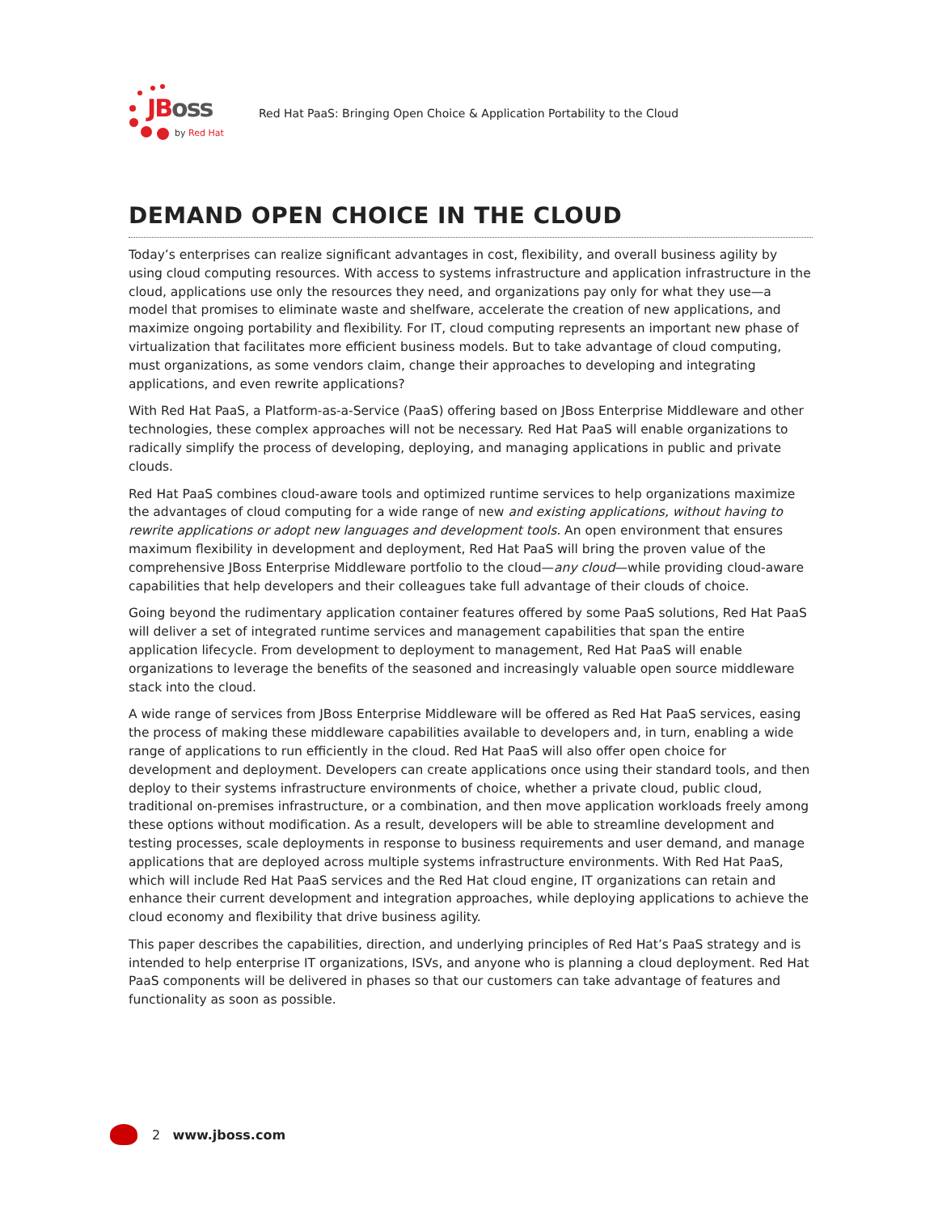JBoss
by Red Hat
Red Hat PaaS: Bringing Open Choice & Application Portability to the Cloud
DEMAND OPEN CHOICE IN THE CLOUD
Today’s enterprises can realize significant advantages in cost, flexibility, and overall business agility by using cloud computing resources. With access to systems infrastructure and application infrastructure in the cloud, applications use only the resources they need, and organizations pay only for what they use—a model that promises to eliminate waste and shelfware, accelerate the creation of new applications, and maximize ongoing portability and flexibility. For IT, cloud computing represents an important new phase of virtualization that facilitates more efficient business models. But to take advantage of cloud computing, must organizations, as some vendors claim, change their approaches to developing and integrating applications, and even rewrite applications?
With Red Hat PaaS, a Platform-as-a-Service (PaaS) offering based on JBoss Enterprise Middleware and other technologies, these complex approaches will not be necessary. Red Hat PaaS will enable organizations to radically simplify the process of developing, deploying, and managing applications in public and private clouds.
Red Hat PaaS combines cloud-aware tools and optimized runtime services to help organizations maximize the advantages of cloud computing for a wide range of new and existing applications, without having to rewrite applications or adopt new languages and development tools. An open environment that ensures maximum flexibility in development and deployment, Red Hat PaaS will bring the proven value of the comprehensive JBoss Enterprise Middleware portfolio to the cloud—any cloud—while providing cloud-aware capabilities that help developers and their colleagues take full advantage of their clouds of choice.
Going beyond the rudimentary application container features offered by some PaaS solutions, Red Hat PaaS will deliver a set of integrated runtime services and management capabilities that span the entire application lifecycle. From development to deployment to management, Red Hat PaaS will enable organizations to leverage the benefits of the seasoned and increasingly valuable open source middleware stack into the cloud.
A wide range of services from JBoss Enterprise Middleware will be offered as Red Hat PaaS services, easing the process of making these middleware capabilities available to developers and, in turn, enabling a wide range of applications to run efficiently in the cloud. Red Hat PaaS will also offer open choice for development and deployment. Developers can create applications once using their standard tools, and then deploy to their systems infrastructure environments of choice, whether a private cloud, public cloud, traditional on-premises infrastructure, or a combination, and then move application workloads freely among these options without modification. As a result, developers will be able to streamline development and testing processes, scale deployments in response to business requirements and user demand, and manage applications that are deployed across multiple systems infrastructure environments. With Red Hat PaaS, which will include Red Hat PaaS services and the Red Hat cloud engine, IT organizations can retain and enhance their current development and integration approaches, while deploying applications to achieve the cloud economy and flexibility that drive business agility.
This paper describes the capabilities, direction, and underlying principles of Red Hat’s PaaS strategy and is intended to help enterprise IT organizations, ISVs, and anyone who is planning a cloud deployment. Red Hat PaaS components will be delivered in phases so that our customers can take advantage of features and functionality as soon as possible.
2 www.jboss.com